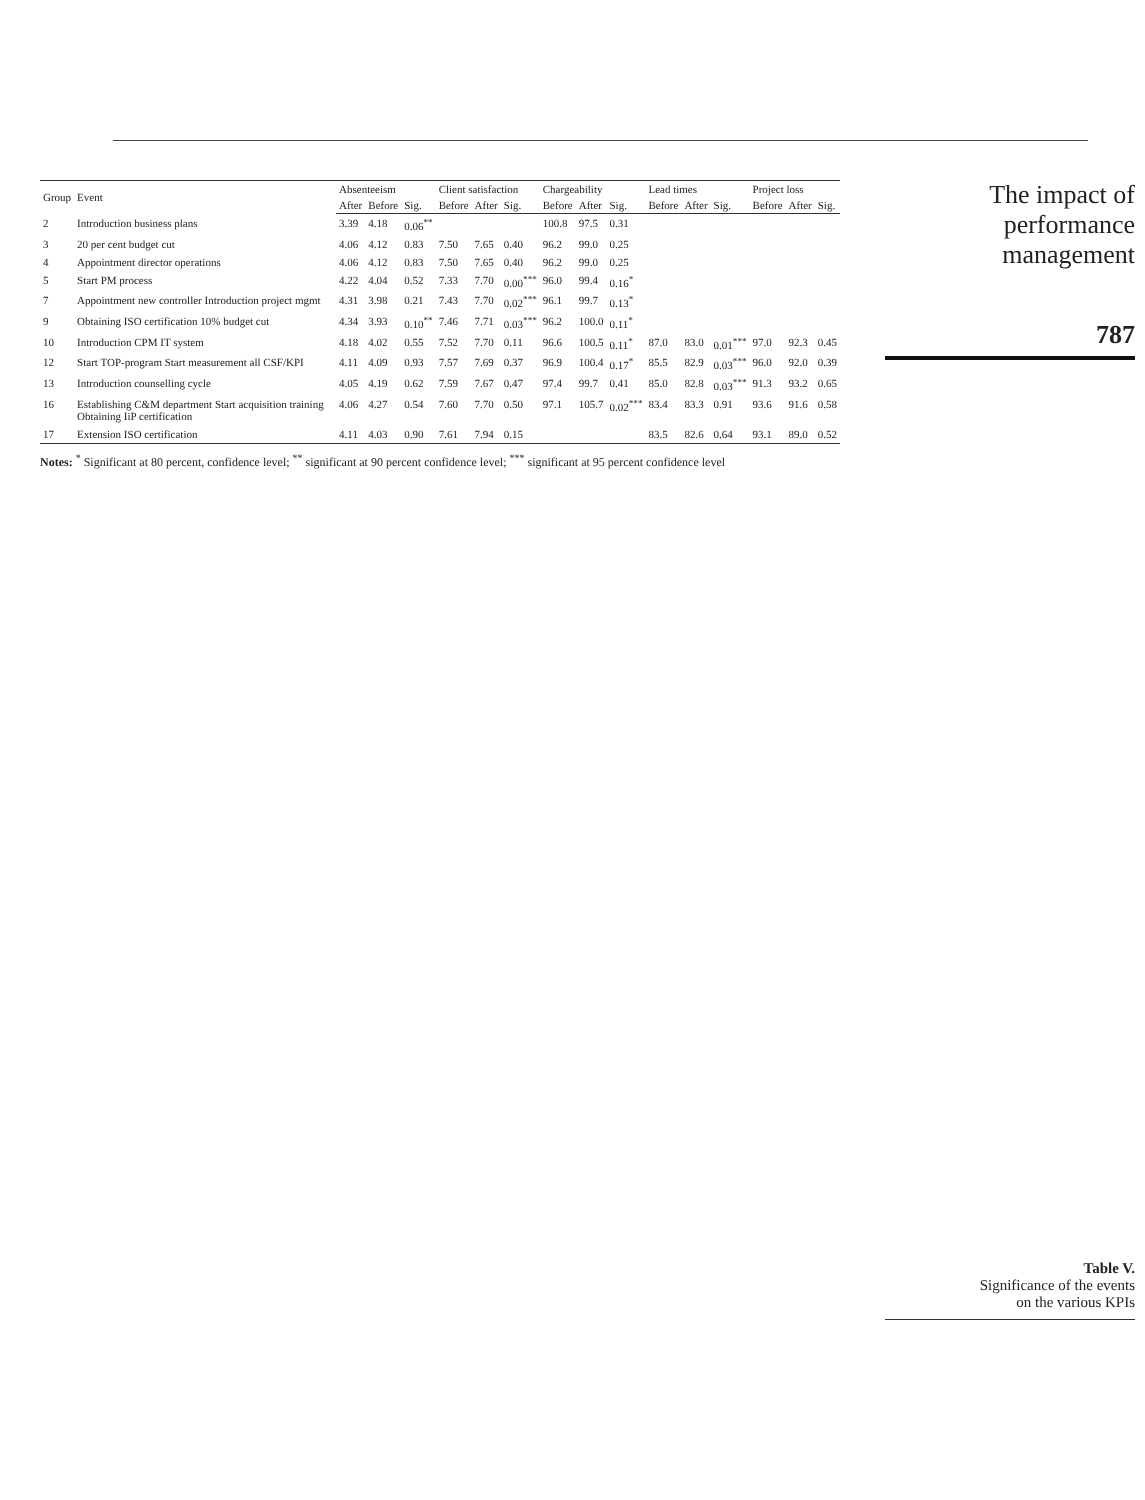| Group | Event | Absenteeism | | | Client satisfaction | | | Chargeability | | | Lead times | | | Project loss | | |
| --- | --- | --- | --- | --- | --- | --- | --- | --- | --- | --- | --- | --- | --- | --- | --- | --- |
| | | After | Before | Sig. | Before | After | Sig. | Before | After | Sig. | Before | After | Sig. | Before | After | Sig. |
| 2 | Introduction business plans | 3.39 | 4.18 | 0.06<sup>**</sup> | | | | 100.8 | 97.5 | 0.31 | | | | | | |
| 3 | 20 per cent budget cut | 4.06 | 4.12 | 0.83 | 7.50 | 7.65 | 0.40 | 96.2 | 99.0 | 0.25 | | | | | | |
| 4 | Appointment director operations | 4.06 | 4.12 | 0.83 | 7.50 | 7.65 | 0.40 | 96.2 | 99.0 | 0.25 | | | | | | |
| 5 | Start PM process | 4.22 | 4.04 | 0.52 | 7.33 | 7.70 | 0.00<sup>***</sup> | 96.0 | 99.4 | 0.16<sup>*</sup> | | | | | | |
| 7 | Appointment new controller Introduction project mgmt | 4.31 | 3.98 | 0.21 | 7.43 | 7.70 | 0.02<sup>***</sup> | 96.1 | 99.7 | 0.13<sup>*</sup> | | | | | | |
| 9 | Obtaining ISO certification 10% budget cut | 4.34 | 3.93 | 0.10<sup>**</sup> | 7.46 | 7.71 | 0.03<sup>***</sup> | 96.2 | 100.0 | 0.11<sup>*</sup> | | | | | | |
| 10 | Introduction CPM IT system | 4.18 | 4.02 | 0.55 | 7.52 | 7.70 | 0.11 | 96.6 | 100.5 | 0.11<sup>*</sup> | 87.0 | 83.0 | 0.01<sup>***</sup> | 97.0 | 92.3 | 0.45 |
| 12 | Start TOP-program Start measurement all CSF/KPI | 4.11 | 4.09 | 0.93 | 7.57 | 7.69 | 0.37 | 96.9 | 100.4 | 0.17<sup>*</sup> | 85.5 | 82.9 | 0.03<sup>***</sup> | 96.0 | 92.0 | 0.39 |
| 13 | Introduction counselling cycle | 4.05 | 4.19 | 0.62 | 7.59 | 7.67 | 0.47 | 97.4 | 99.7 | 0.41 | 85.0 | 82.8 | 0.03<sup>***</sup> | 91.3 | 93.2 | 0.65 |
| 16 | Establishing C&M department Start acquisition training Obtaining IiP certification | 4.06 | 4.27 | 0.54 | 7.60 | 7.70 | 0.50 | 97.1 | 105.7 | 0.02<sup>***</sup> | 83.4 | 83.3 | 0.91 | 93.6 | 91.6 | 0.58 |
| 17 | Extension ISO certification | 4.11 | 4.03 | 0.90 | 7.61 | 7.94 | 0.15 | | | | 83.5 | 82.6 | 0.64 | 93.1 | 89.0 | 0.52 |
Notes: <sup>*</sup> Significant at 80 percent, confidence level; <sup>**</sup> significant at 90 percent confidence level; <sup>***</sup> significant at 95 percent confidence level
The impact of
performance
management
787
Table V.
Significance of the events
on the various KPIs